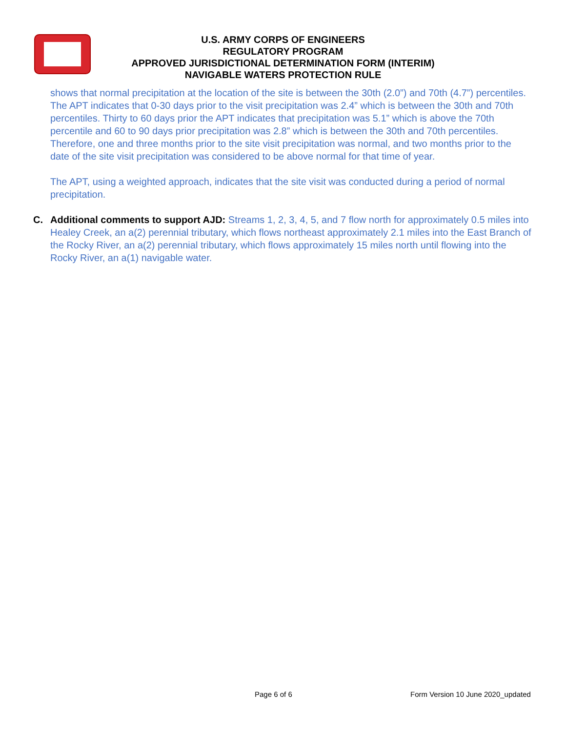U.S. ARMY CORPS OF ENGINEERS
REGULATORY PROGRAM
APPROVED JURISDICTIONAL DETERMINATION FORM (INTERIM)
NAVIGABLE WATERS PROTECTION RULE
shows that normal precipitation at the location of the site is between the 30th (2.0”) and 70th (4.7”) percentiles. The APT indicates that 0-30 days prior to the visit precipitation was 2.4” which is between the 30th and 70th percentiles. Thirty to 60 days prior the APT indicates that precipitation was 5.1” which is above the 70th percentile and 60 to 90 days prior precipitation was 2.8” which is between the 30th and 70th percentiles. Therefore, one and three months prior to the site visit precipitation was normal, and two months prior to the date of the site visit precipitation was considered to be above normal for that time of year.
The APT, using a weighted approach, indicates that the site visit was conducted during a period of normal precipitation.
C. Additional comments to support AJD: Streams 1, 2, 3, 4, 5, and 7 flow north for approximately 0.5 miles into Healey Creek, an a(2) perennial tributary, which flows northeast approximately 2.1 miles into the East Branch of the Rocky River, an a(2) perennial tributary, which flows approximately 15 miles north until flowing into the Rocky River, an a(1) navigable water.
Page 6 of 6 Form Version 10 June 2020_updated